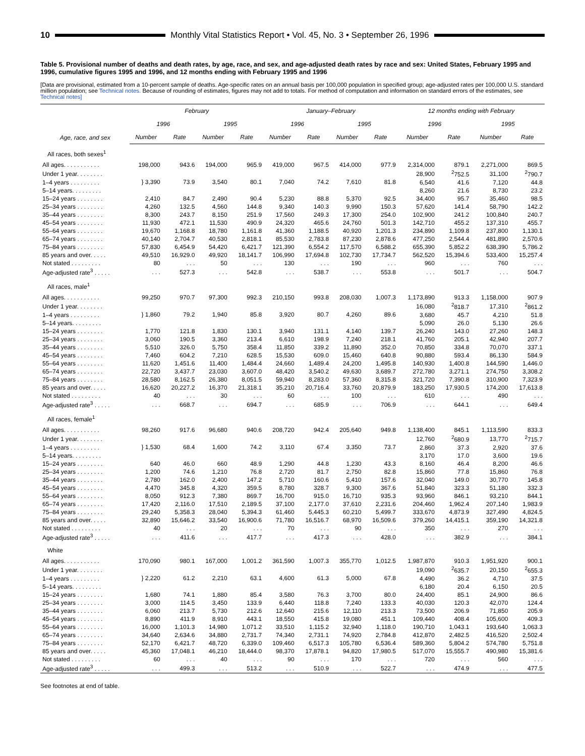10
Monthly Vital Statistics Report • Vol. 45, No. 3 • September 26, 1996
Table 5. Provisional number of deaths and death rates, by age, race, and sex, and age-adjusted death rates by race and sex: United States, February 1995 and 1996, cumulative figures 1995 and 1996, and 12 months ending with February 1995 and 1996
[Data are provisional, estimated from a 10-percent sample of deaths. Age-specific rates on an annual basis per 100,000 population in specified group; age-adjusted rates per 100,000 U.S. standard million population; see Technical notes. Because of rounding of estimates, figures may not add to totals. For method of computation and information on standard errors of the estimates, see Technical notes]
| Age, race, and sex | February | | | | January–February | | | | 12 months ending with February | | | |
| --- | --- | --- | --- | --- | --- | --- | --- | --- | --- | --- | --- | --- |
| | 1996 | | 1995 | | 1996 | | 1995 | | 1996 | | 1995 | |
| | Number | Rate | Number | Rate | Number | Rate | Number | Rate | Number | Rate | Number | Rate |
| All races, both sexes<sup>1</sup> | | | | | | | | | | | | |
| All ages. . . . . . . . . . . | 198,000 | 943.6 | 194,000 | 965.9 | 419,000 | 967.5 | 414,000 | 977.9 | 2,314,000 | 879.1 | 2,271,000 | 869.5 |
| Under 1 year. . . . . . . . | } 3,390 | 73.9 | 3,540 | 80.1 | 7,040 | 74.2 | 7,610 | 81.8 | 28,900 | <sup>2</sup> 752.5 | 31,100 | <sup>2</sup> 790.7 |
| 1–4 years . . . . . . . . . | | | | | | | | | 6,540 | 41.6 | 7,120 | 44.8 |
| 5–14 years. . . . . . . . . | | | | | | | | | 8,260 | 21.6 | 8,730 | 23.2 |
| 15–24 years . . . . . . . . | 2,410 | 84.7 | 2,490 | 90.4 | 5,230 | 88.8 | 5,370 | 92.5 | 34,400 | 95.7 | 35,460 | 98.5 |
| 25–34 years . . . . . . . . | 4,260 | 132.5 | 4,560 | 144.8 | 9,340 | 140.3 | 9,990 | 150.3 | 57,620 | 141.4 | 58,790 | 142.2 |
| 35–44 years . . . . . . . . | 8,300 | 243.7 | 8,150 | 251.9 | 17,560 | 249.3 | 17,300 | 254.0 | 102,900 | 241.2 | 100,840 | 240.7 |
| 45–54 years . . . . . . . . | 11,930 | 472.1 | 11,530 | 490.9 | 24,320 | 465.6 | 24,760 | 501.3 | 142,710 | 455.2 | 137,310 | 455.7 |
| 55–64 years . . . . . . . . | 19,670 | 1,168.8 | 18,780 | 1,161.8 | 41,360 | 1,188.5 | 40,920 | 1,201.3 | 234,890 | 1,109.8 | 237,800 | 1,130.1 |
| 65–74 years . . . . . . . . | 40,140 | 2,704.7 | 40,530 | 2,818.1 | 85,530 | 2,783.8 | 87,230 | 2,878.6 | 477,250 | 2,544.4 | 481,890 | 2,570.6 |
| 75–84 years . . . . . . . . | 57,830 | 6,454.9 | 54,420 | 6,421.7 | 121,390 | 6,554.2 | 117,570 | 6,588.2 | 655,390 | 5,852.2 | 638,390 | 5,786.2 |
| 85 years and over. . . . . | 49,510 | 16,929.0 | 49,920 | 18,141.7 | 106,990 | 17,694.8 | 102,730 | 17,734.7 | 562,520 | 15,394.6 | 533,400 | 15,257.4 |
| Not stated . . . . . . . . . | 80 | . . . | 50 | . . . | 130 | . . . | 190 | . . . | 960 | . . . | 760 | . . . |
| Age-adjusted rate<sup>3</sup> . . . . . | . . . | 527.3 | . . . | 542.8 | . . . | 538.7 | . . . | 553.8 | . . . | 501.7 | . . . | 504.7 |
| All races, male<sup>1</sup> | | | | | | | | | | | | |
| All ages. . . . . . . . . . . | 99,250 | 970.7 | 97,300 | 992.3 | 210,150 | 993.8 | 208,030 | 1,007.3 | 1,173,890 | 913.3 | 1,158,000 | 907.9 |
| Under 1 year. . . . . . . . | } 1,860 | 79.2 | 1,940 | 85.8 | 3,920 | 80.7 | 4,260 | 89.6 | 16,080 | <sup>2</sup> 818.7 | 17,310 | <sup>2</sup> 861.2 |
| 1–4 years . . . . . . . . . | | | | | | | | | 3,680 | 45.7 | 4,210 | 51.8 |
| 5–14 years. . . . . . . . . | | | | | | | | | 5,090 | 26.0 | 5,130 | 26.6 |
| 15–24 years . . . . . . . . | 1,770 | 121.8 | 1,830 | 130.1 | 3,940 | 131.1 | 4,140 | 139.7 | 26,240 | 143.0 | 27,260 | 148.3 |
| 25–34 years . . . . . . . . | 3,060 | 190.5 | 3,360 | 213.4 | 6,610 | 198.9 | 7,240 | 218.1 | 41,760 | 205.1 | 42,940 | 207.7 |
| 35–44 years . . . . . . . . | 5,510 | 326.0 | 5,750 | 358.4 | 11,850 | 339.2 | 11,890 | 352.0 | 70,850 | 334.8 | 70,070 | 337.1 |
| 45–54 years . . . . . . . . | 7,460 | 604.2 | 7,210 | 628.5 | 15,530 | 609.0 | 15,460 | 640.8 | 90,880 | 593.4 | 86,130 | 584.9 |
| 55–64 years . . . . . . . . | 11,620 | 1,451.6 | 11,400 | 1,484.4 | 24,660 | 1,489.4 | 24,200 | 1,495.8 | 140,930 | 1,400.8 | 144,590 | 1,446.0 |
| 65–74 years . . . . . . . . | 22,720 | 3,437.7 | 23,030 | 3,607.0 | 48,420 | 3,540.2 | 49,630 | 3,689.7 | 272,780 | 3,271.1 | 274,750 | 3,308.2 |
| 75–84 years . . . . . . . . | 28,580 | 8,162.5 | 26,380 | 8,051.5 | 59,940 | 8,283.0 | 57,360 | 8,315.8 | 321,720 | 7,390.8 | 310,900 | 7,323.9 |
| 85 years and over. . . . . | 16,620 | 20,227.2 | 16,370 | 21,318.1 | 35,210 | 20,716.4 | 33,760 | 20,879.9 | 183,250 | 17,930.5 | 174,200 | 17,613.8 |
| Not stated . . . . . . . . . | 40 | . . . | 30 | . . . | 60 | . . . | 100 | . . . | 610 | . . . | 490 | . . . |
| Age-adjusted rate<sup>3</sup> . . . . . | . . . | 668.7 | . . . | 694.7 | . . . | 685.9 | . . . | 706.9 | . . . | 644.1 | . . . | 649.4 |
| All races, female<sup>1</sup> | | | | | | | | | | | | |
| All ages. . . . . . . . . . . | 98,260 | 917.6 | 96,680 | 940.6 | 208,720 | 942.4 | 205,640 | 949.8 | 1,138,400 | 845.1 | 1,113,590 | 833.3 |
| Under 1 year. . . . . . . . | } 1,530 | 68.4 | 1,600 | 74.2 | 3,110 | 67.4 | 3,350 | 73.7 | 12,760 | <sup>2</sup> 680.9 | 13,770 | <sup>2</sup> 715.7 |
| 1–4 years . . . . . . . . . | | | | | | | | | 2,860 | 37.3 | 2,920 | 37.6 |
| 5–14 years. . . . . . . . . | | | | | | | | | 3,170 | 17.0 | 3,600 | 19.6 |
| 15–24 years . . . . . . . . | 640 | 46.0 | 660 | 48.9 | 1,290 | 44.8 | 1,230 | 43.3 | 8,160 | 46.4 | 8,200 | 46.6 |
| 25–34 years . . . . . . . . | 1,200 | 74.6 | 1,210 | 76.8 | 2,720 | 81.7 | 2,750 | 82.8 | 15,860 | 77.8 | 15,860 | 76.8 |
| 35–44 years . . . . . . . . | 2,780 | 162.0 | 2,400 | 147.2 | 5,710 | 160.6 | 5,410 | 157.6 | 32,040 | 149.0 | 30,770 | 145.8 |
| 45–54 years . . . . . . . . | 4,470 | 345.8 | 4,320 | 359.5 | 8,780 | 328.7 | 9,300 | 367.6 | 51,840 | 323.3 | 51,180 | 332.3 |
| 55–64 years . . . . . . . . | 8,050 | 912.3 | 7,380 | 869.7 | 16,700 | 915.0 | 16,710 | 935.3 | 93,960 | 846.1 | 93,210 | 844.1 |
| 65–74 years . . . . . . . . | 17,420 | 2,116.0 | 17,510 | 2,189.5 | 37,100 | 2,177.0 | 37,610 | 2,231.6 | 204,460 | 1,962.4 | 207,140 | 1,983.9 |
| 75–84 years . . . . . . . . | 29,240 | 5,358.3 | 28,040 | 5,394.3 | 61,460 | 5,445.3 | 60,210 | 5,499.7 | 333,670 | 4,873.9 | 327,490 | 4,824.5 |
| 85 years and over. . . . . | 32,890 | 15,646.2 | 33,540 | 16,900.6 | 71,780 | 16,516.7 | 68,970 | 16,509.6 | 379,260 | 14,415.1 | 359,190 | 14,321.8 |
| Not stated . . . . . . . . . | 40 | . . . | 20 | . . . | 70 | . . . | 90 | . . . | 350 | . . . | 270 | . . . |
| Age-adjusted rate<sup>3</sup> . . . . . | . . . | 411.6 | . . . | 417.7 | . . . | 417.3 | . . . | 428.0 | . . . | 382.9 | . . . | 384.1 |
| White | | | | | | | | | | | | |
| All ages. . . . . . . . . . . | 170,090 | 980.1 | 167,000 | 1,001.2 | 361,590 | 1,007.3 | 355,770 | 1,012.5 | 1,987,870 | 910.3 | 1,951,920 | 900.1 |
| Under 1 year. . . . . . . . | } 2,220 | 61.2 | 2,210 | 63.1 | 4,600 | 61.3 | 5,000 | 67.8 | 19,090 | <sup>2</sup> 635.7 | 20,150 | <sup>2</sup> 655.3 |
| 1–4 years . . . . . . . . . | | | | | | | | | 4,490 | 36.2 | 4,710 | 37.5 |
| 5–14 years. . . . . . . . . | | | | | | | | | 6,180 | 20.4 | 6,150 | 20.5 |
| 15–24 years . . . . . . . . | 1,680 | 74.1 | 1,880 | 85.4 | 3,580 | 76.3 | 3,700 | 80.0 | 24,400 | 85.1 | 24,900 | 86.6 |
| 25–34 years . . . . . . . . | 3,000 | 114.5 | 3,450 | 133.9 | 6,440 | 118.8 | 7,240 | 133.3 | 40,030 | 120.3 | 42,070 | 124.4 |
| 35–44 years . . . . . . . . | 6,060 | 213.7 | 5,730 | 212.6 | 12,640 | 215.6 | 12,110 | 213.3 | 73,500 | 206.9 | 71,850 | 205.9 |
| 45–54 years . . . . . . . . | 8,890 | 411.9 | 8,910 | 443.1 | 18,550 | 415.8 | 19,080 | 451.1 | 109,440 | 408.4 | 105,600 | 409.3 |
| 55–64 years . . . . . . . . | 16,000 | 1,101.3 | 14,980 | 1,071.2 | 33,510 | 1,115.2 | 32,940 | 1,118.0 | 190,710 | 1,043.1 | 193,640 | 1,063.3 |
| 65–74 years . . . . . . . . | 34,640 | 2,634.6 | 34,880 | 2,731.7 | 74,340 | 2,731.1 | 74,920 | 2,784.8 | 412,870 | 2,482.5 | 416,520 | 2,502.4 |
| 75–84 years . . . . . . . . | 52,170 | 6,421.7 | 48,720 | 6,339.0 | 109,460 | 6,517.3 | 105,780 | 6,536.4 | 589,360 | 5,804.2 | 574,780 | 5,751.8 |
| 85 years and over. . . . . | 45,360 | 17,048.1 | 46,210 | 18,444.0 | 98,370 | 17,878.1 | 94,820 | 17,980.5 | 517,070 | 15,555.7 | 490,980 | 15,381.6 |
| Not stated . . . . . . . . . | 60 | . . . | 40 | . . . | 90 | . . . | 170 | . . . | 720 | . . . | 560 | . . . |
| Age-adjusted rate<sup>3</sup> . . . . . | . . . | 499.3 | . . . | 513.2 | . . . | 510.9 | . . . | 522.7 | . . . | 474.9 | . . . | 477.5 |
See footnotes at end of table.